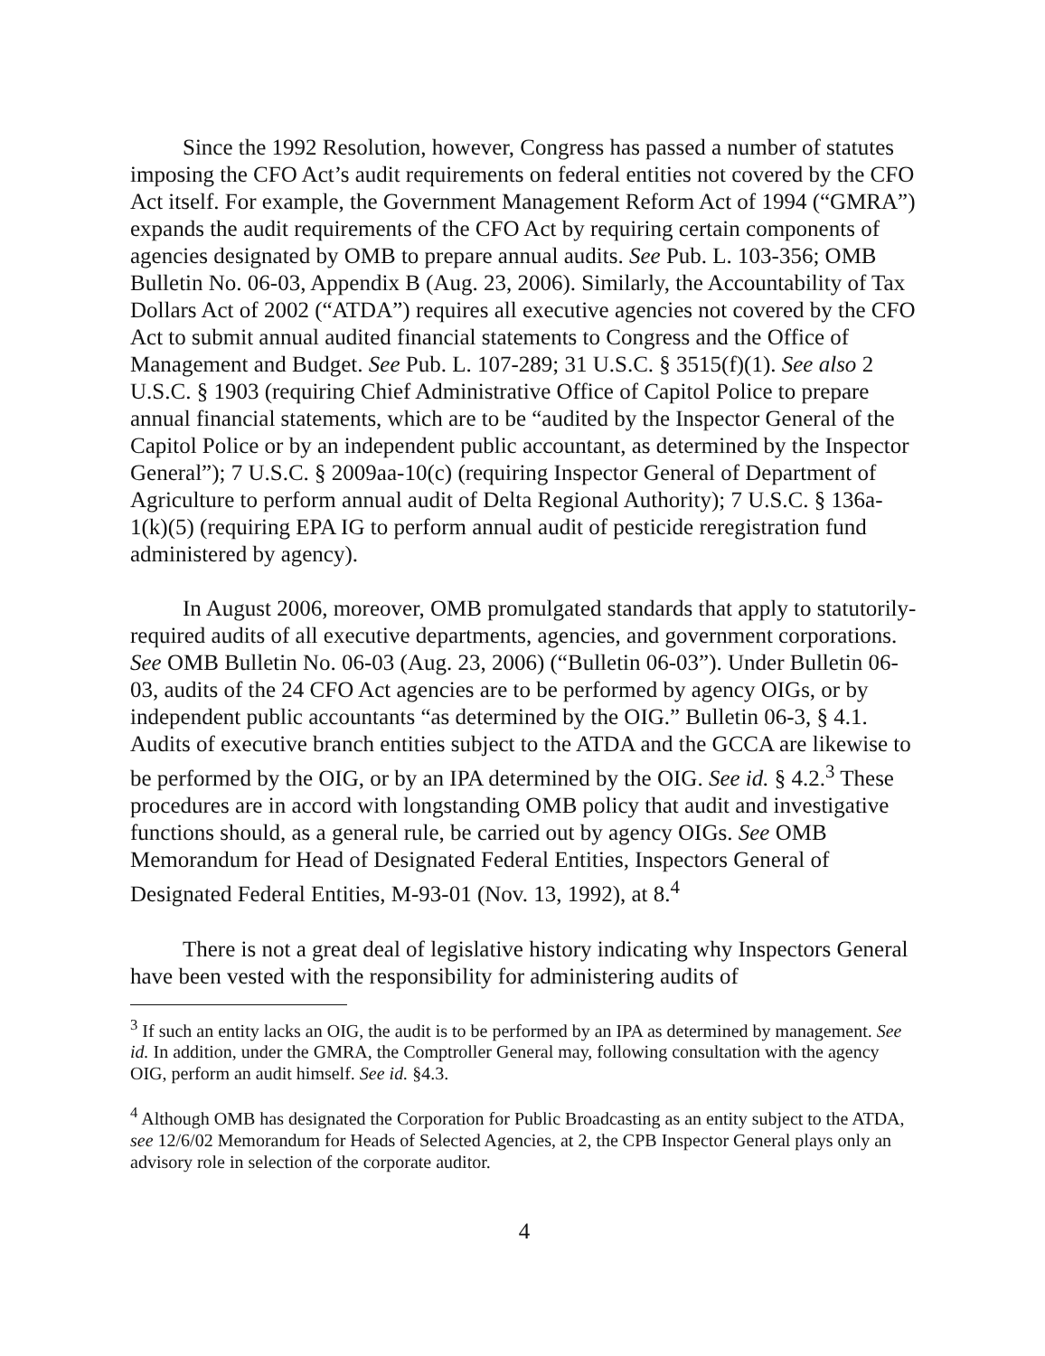Since the 1992 Resolution, however, Congress has passed a number of statutes imposing the CFO Act’s audit requirements on federal entities not covered by the CFO Act itself. For example, the Government Management Reform Act of 1994 (“GMRA”) expands the audit requirements of the CFO Act by requiring certain components of agencies designated by OMB to prepare annual audits. See Pub. L. 103-356; OMB Bulletin No. 06-03, Appendix B (Aug. 23, 2006). Similarly, the Accountability of Tax Dollars Act of 2002 (“ATDA”) requires all executive agencies not covered by the CFO Act to submit annual audited financial statements to Congress and the Office of Management and Budget. See Pub. L. 107-289; 31 U.S.C. § 3515(f)(1). See also 2 U.S.C. § 1903 (requiring Chief Administrative Office of Capitol Police to prepare annual financial statements, which are to be “audited by the Inspector General of the Capitol Police or by an independent public accountant, as determined by the Inspector General”); 7 U.S.C. § 2009aa-10(c) (requiring Inspector General of Department of Agriculture to perform annual audit of Delta Regional Authority); 7 U.S.C. § 136a-1(k)(5) (requiring EPA IG to perform annual audit of pesticide reregistration fund administered by agency).
In August 2006, moreover, OMB promulgated standards that apply to statutorily-required audits of all executive departments, agencies, and government corporations. See OMB Bulletin No. 06-03 (Aug. 23, 2006) (“Bulletin 06-03”). Under Bulletin 06-03, audits of the 24 CFO Act agencies are to be performed by agency OIGs, or by independent public accountants “as determined by the OIG.” Bulletin 06-3, § 4.1. Audits of executive branch entities subject to the ATDA and the GCCA are likewise to be performed by the OIG, or by an IPA determined by the OIG. See id. § 4.2.<sup>3</sup> These procedures are in accord with longstanding OMB policy that audit and investigative functions should, as a general rule, be carried out by agency OIGs. See OMB Memorandum for Head of Designated Federal Entities, Inspectors General of Designated Federal Entities, M-93-01 (Nov. 13, 1992), at 8.<sup>4</sup>
There is not a great deal of legislative history indicating why Inspectors General have been vested with the responsibility for administering audits of
<sup>3</sup> If such an entity lacks an OIG, the audit is to be performed by an IPA as determined by management. See id. In addition, under the GMRA, the Comptroller General may, following consultation with the agency OIG, perform an audit himself. See id. §4.3.
<sup>4</sup> Although OMB has designated the Corporation for Public Broadcasting as an entity subject to the ATDA, see 12/6/02 Memorandum for Heads of Selected Agencies, at 2, the CPB Inspector General plays only an advisory role in selection of the corporate auditor.
4